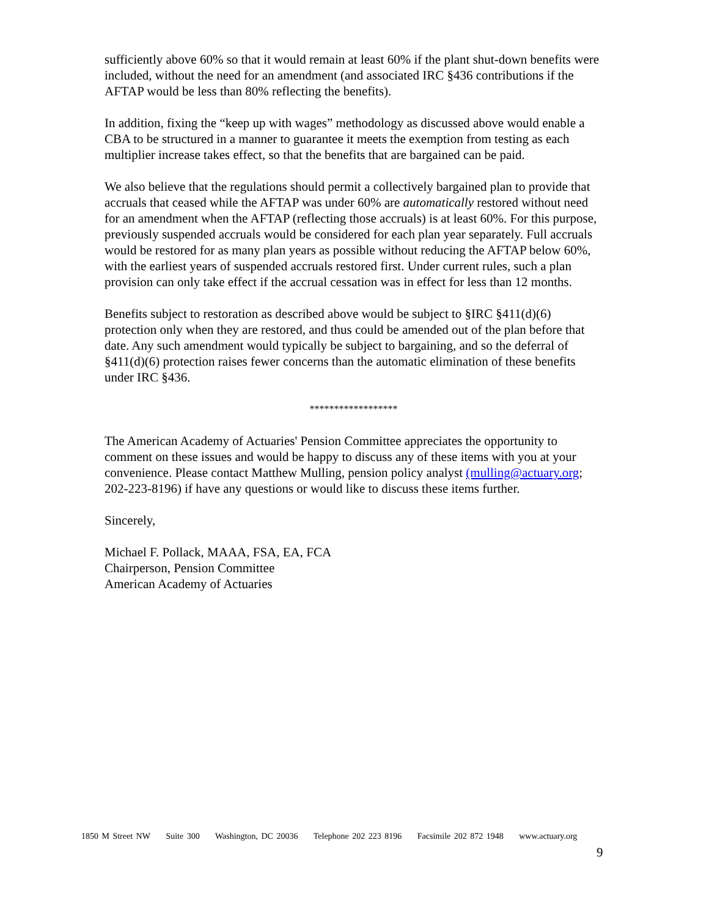sufficiently above 60% so that it would remain at least 60% if the plant shut-down benefits were included, without the need for an amendment (and associated IRC §436 contributions if the AFTAP would be less than 80% reflecting the benefits).
In addition, fixing the “keep up with wages” methodology as discussed above would enable a CBA to be structured in a manner to guarantee it meets the exemption from testing as each multiplier increase takes effect, so that the benefits that are bargained can be paid.
We also believe that the regulations should permit a collectively bargained plan to provide that accruals that ceased while the AFTAP was under 60% are automatically restored without need for an amendment when the AFTAP (reflecting those accruals) is at least 60%. For this purpose, previously suspended accruals would be considered for each plan year separately. Full accruals would be restored for as many plan years as possible without reducing the AFTAP below 60%, with the earliest years of suspended accruals restored first. Under current rules, such a plan provision can only take effect if the accrual cessation was in effect for less than 12 months.
Benefits subject to restoration as described above would be subject to §IRC §411(d)(6) protection only when they are restored, and thus could be amended out of the plan before that date. Any such amendment would typically be subject to bargaining, and so the deferral of §411(d)(6) protection raises fewer concerns than the automatic elimination of these benefits under IRC §436.
******************
The American Academy of Actuaries' Pension Committee appreciates the opportunity to comment on these issues and would be happy to discuss any of these items with you at your convenience. Please contact Matthew Mulling, pension policy analyst (mulling@actuary.org; 202-223-8196) if have any questions or would like to discuss these items further.
Sincerely,
Michael F. Pollack, MAAA, FSA, EA, FCA
Chairperson, Pension Committee
American Academy of Actuaries
1850 M Street NW Suite 300 Washington, DC 20036 Telephone 202 223 8196 Facsimile 202 872 1948 www.actuary.org
9